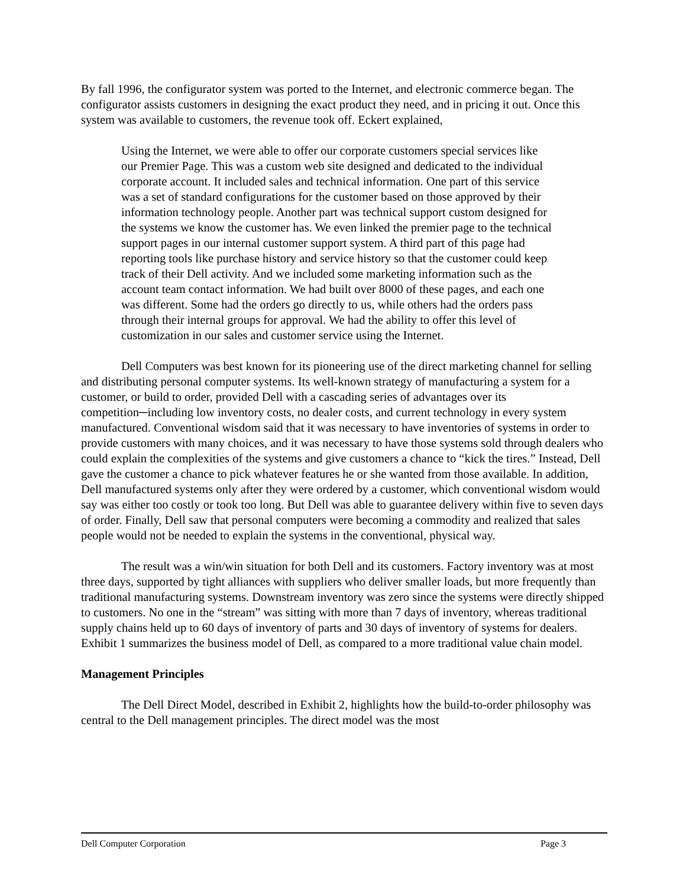By fall 1996, the configurator system was ported to the Internet, and electronic commerce began. The configurator assists customers in designing the exact product they need, and in pricing it out. Once this system was available to customers, the revenue took off. Eckert explained,
Using the Internet, we were able to offer our corporate customers special services like our Premier Page. This was a custom web site designed and dedicated to the individual corporate account. It included sales and technical information. One part of this service was a set of standard configurations for the customer based on those approved by their information technology people. Another part was technical support custom designed for the systems we know the customer has. We even linked the premier page to the technical support pages in our internal customer support system. A third part of this page had reporting tools like purchase history and service history so that the customer could keep track of their Dell activity. And we included some marketing information such as the account team contact information. We had built over 8000 of these pages, and each one was different. Some had the orders go directly to us, while others had the orders pass through their internal groups for approval. We had the ability to offer this level of customization in our sales and customer service using the Internet.
Dell Computers was best known for its pioneering use of the direct marketing channel for selling and distributing personal computer systems. Its well-known strategy of manufacturing a system for a customer, or build to order, provided Dell with a cascading series of advantages over its competition─including low inventory costs, no dealer costs, and current technology in every system manufactured. Conventional wisdom said that it was necessary to have inventories of systems in order to provide customers with many choices, and it was necessary to have those systems sold through dealers who could explain the complexities of the systems and give customers a chance to “kick the tires.” Instead, Dell gave the customer a chance to pick whatever features he or she wanted from those available. In addition, Dell manufactured systems only after they were ordered by a customer, which conventional wisdom would say was either too costly or took too long. But Dell was able to guarantee delivery within five to seven days of order. Finally, Dell saw that personal computers were becoming a commodity and realized that sales people would not be needed to explain the systems in the conventional, physical way.
The result was a win/win situation for both Dell and its customers. Factory inventory was at most three days, supported by tight alliances with suppliers who deliver smaller loads, but more frequently than traditional manufacturing systems. Downstream inventory was zero since the systems were directly shipped to customers. No one in the “stream” was sitting with more than 7 days of inventory, whereas traditional supply chains held up to 60 days of inventory of parts and 30 days of inventory of systems for dealers. Exhibit 1 summarizes the business model of Dell, as compared to a more traditional value chain model.
Management Principles
The Dell Direct Model, described in Exhibit 2, highlights how the build-to-order philosophy was central to the Dell management principles. The direct model was the most
Dell Computer Corporation Page 3